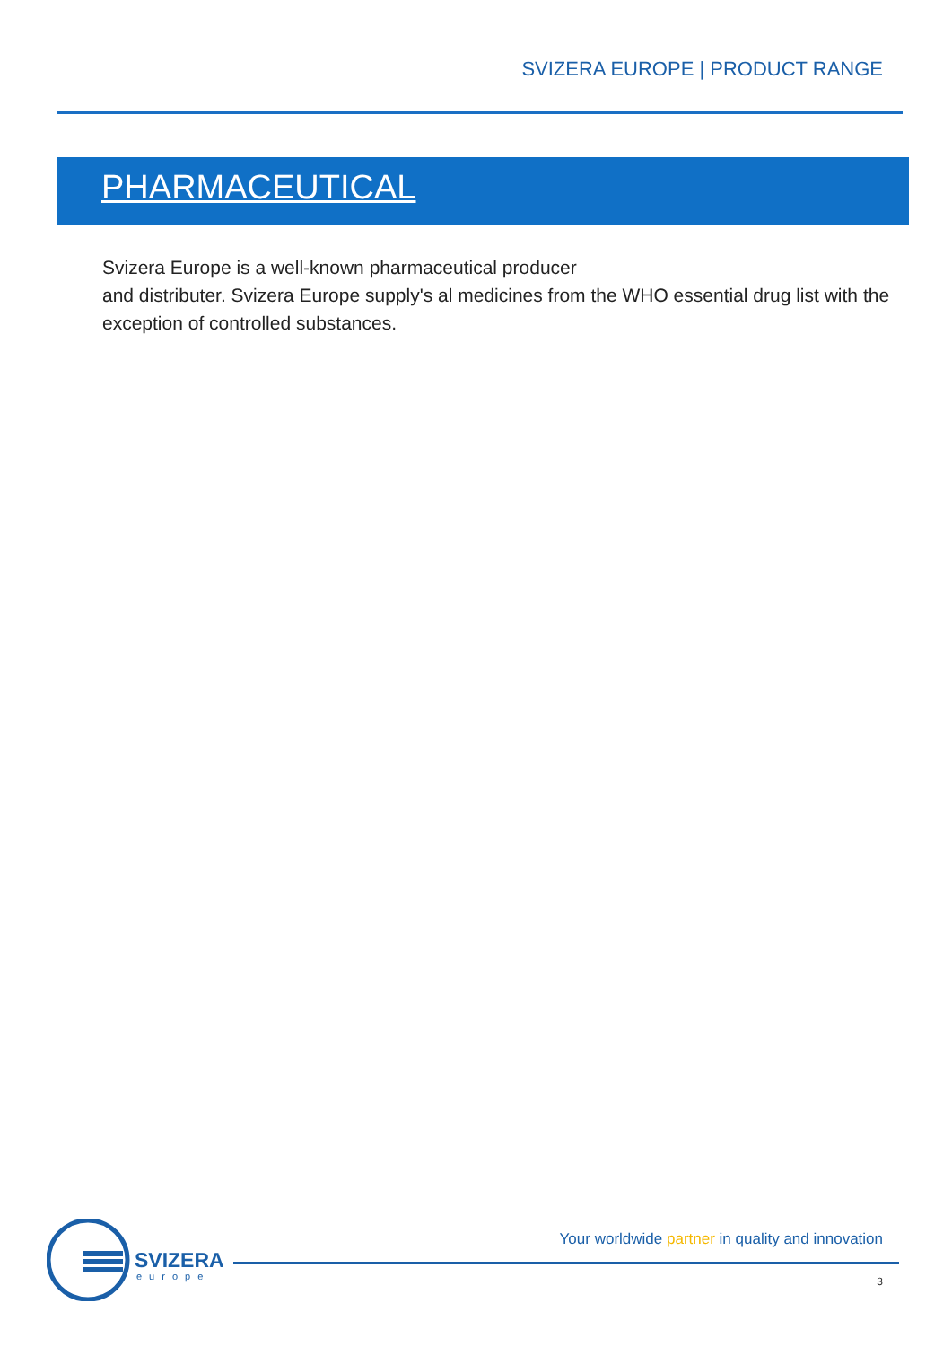SVIZERA EUROPE | PRODUCT RANGE
PHARMACEUTICAL
Svizera Europe is a well-known pharmaceutical producer
and distributer. Svizera Europe supply's al medicines from the WHO essential drug list with the exception of controlled substances.
SVIZERA
europe
Your worldwide partner in quality and innovation
3